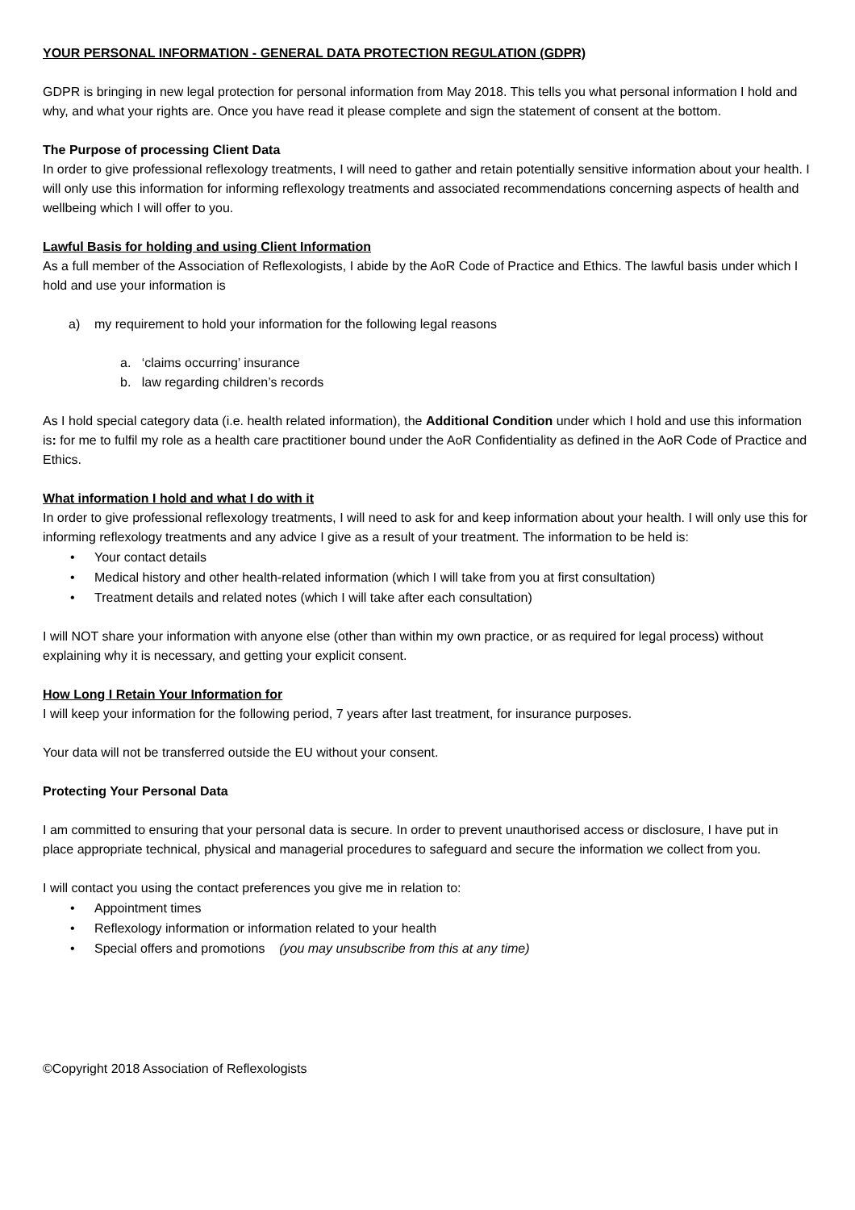YOUR PERSONAL INFORMATION - GENERAL DATA PROTECTION REGULATION (GDPR)
GDPR is bringing in new legal protection for personal information from May 2018. This tells you what personal information I hold and why, and what your rights are. Once you have read it please complete and sign the statement of consent at the bottom.
The Purpose of processing Client Data
In order to give professional reflexology treatments, I will need to gather and retain potentially sensitive information about your health. I will only use this information for informing reflexology treatments and associated recommendations concerning aspects of health and wellbeing which I will offer to you.
Lawful Basis for holding and using Client Information
As a full member of the Association of Reflexologists, I abide by the AoR Code of Practice and Ethics. The lawful basis under which I hold and use your information is
a) my requirement to hold your information for the following legal reasons
a. ‘claims occurring’ insurance
b. law regarding children’s records
As I hold special category data (i.e. health related information), the Additional Condition under which I hold and use this information is: for me to fulfil my role as a health care practitioner bound under the AoR Confidentiality as defined in the AoR Code of Practice and Ethics.
What information I hold and what I do with it
In order to give professional reflexology treatments, I will need to ask for and keep information about your health. I will only use this for informing reflexology treatments and any advice I give as a result of your treatment. The information to be held is:
• Your contact details
• Medical history and other health-related information (which I will take from you at first consultation)
• Treatment details and related notes (which I will take after each consultation)
I will NOT share your information with anyone else (other than within my own practice, or as required for legal process) without explaining why it is necessary, and getting your explicit consent.
How Long I Retain Your Information for
I will keep your information for the following period, 7 years after last treatment, for insurance purposes.
Your data will not be transferred outside the EU without your consent.
Protecting Your Personal Data
I am committed to ensuring that your personal data is secure. In order to prevent unauthorised access or disclosure, I have put in place appropriate technical, physical and managerial procedures to safeguard and secure the information we collect from you.
I will contact you using the contact preferences you give me in relation to:
• Appointment times
• Reflexology information or information related to your health
• Special offers and promotions (you may unsubscribe from this at any time)
©Copyright 2018 Association of Reflexologists